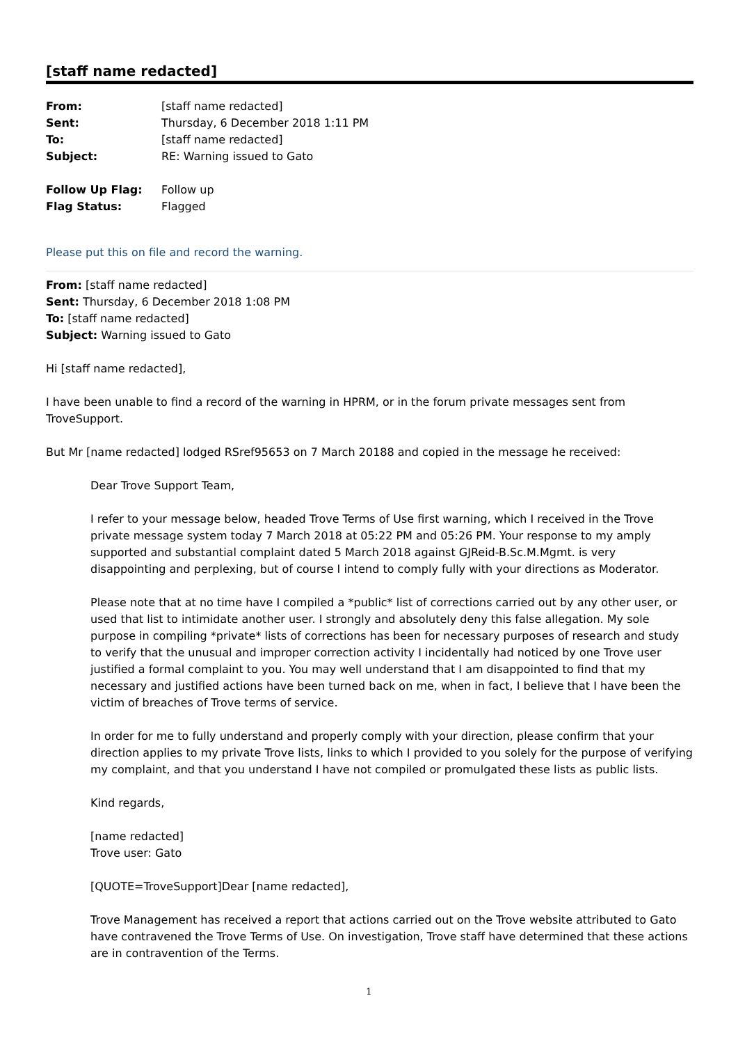[staff name redacted]
| From: | [staff name redacted] |
| Sent: | Thursday, 6 December 2018 1:11 PM |
| To: | [staff name redacted] |
| Subject: | RE: Warning issued to Gato |
| Follow Up Flag: | Follow up |
| Flag Status: | Flagged |
Please put this on file and record the warning.
From: [staff name redacted]
Sent: Thursday, 6 December 2018 1:08 PM
To: [staff name redacted]
Subject: Warning issued to Gato
Hi [staff name redacted],
I have been unable to find a record of the warning in HPRM, or in the forum private messages sent from TroveSupport.
But Mr [name redacted] lodged RSref95653 on 7 March 20188 and copied in the message he received:
Dear Trove Support Team,
I refer to your message below, headed Trove Terms of Use first warning, which I received in the Trove private message system today 7 March 2018 at 05:22 PM and 05:26 PM. Your response to my amply supported and substantial complaint dated 5 March 2018 against GJReid-B.Sc.M.Mgmt. is very disappointing and perplexing, but of course I intend to comply fully with your directions as Moderator.
Please note that at no time have I compiled a *public* list of corrections carried out by any other user, or used that list to intimidate another user. I strongly and absolutely deny this false allegation. My sole purpose in compiling *private* lists of corrections has been for necessary purposes of research and study to verify that the unusual and improper correction activity I incidentally had noticed by one Trove user justified a formal complaint to you. You may well understand that I am disappointed to find that my necessary and justified actions have been turned back on me, when in fact, I believe that I have been the victim of breaches of Trove terms of service.
In order for me to fully understand and properly comply with your direction, please confirm that your direction applies to my private Trove lists, links to which I provided to you solely for the purpose of verifying my complaint, and that you understand I have not compiled or promulgated these lists as public lists.
Kind regards,
[name redacted]
Trove user: Gato
[QUOTE=TroveSupport]Dear [name redacted],
Trove Management has received a report that actions carried out on the Trove website attributed to Gato have contravened the Trove Terms of Use. On investigation, Trove staff have determined that these actions are in contravention of the Terms.
1